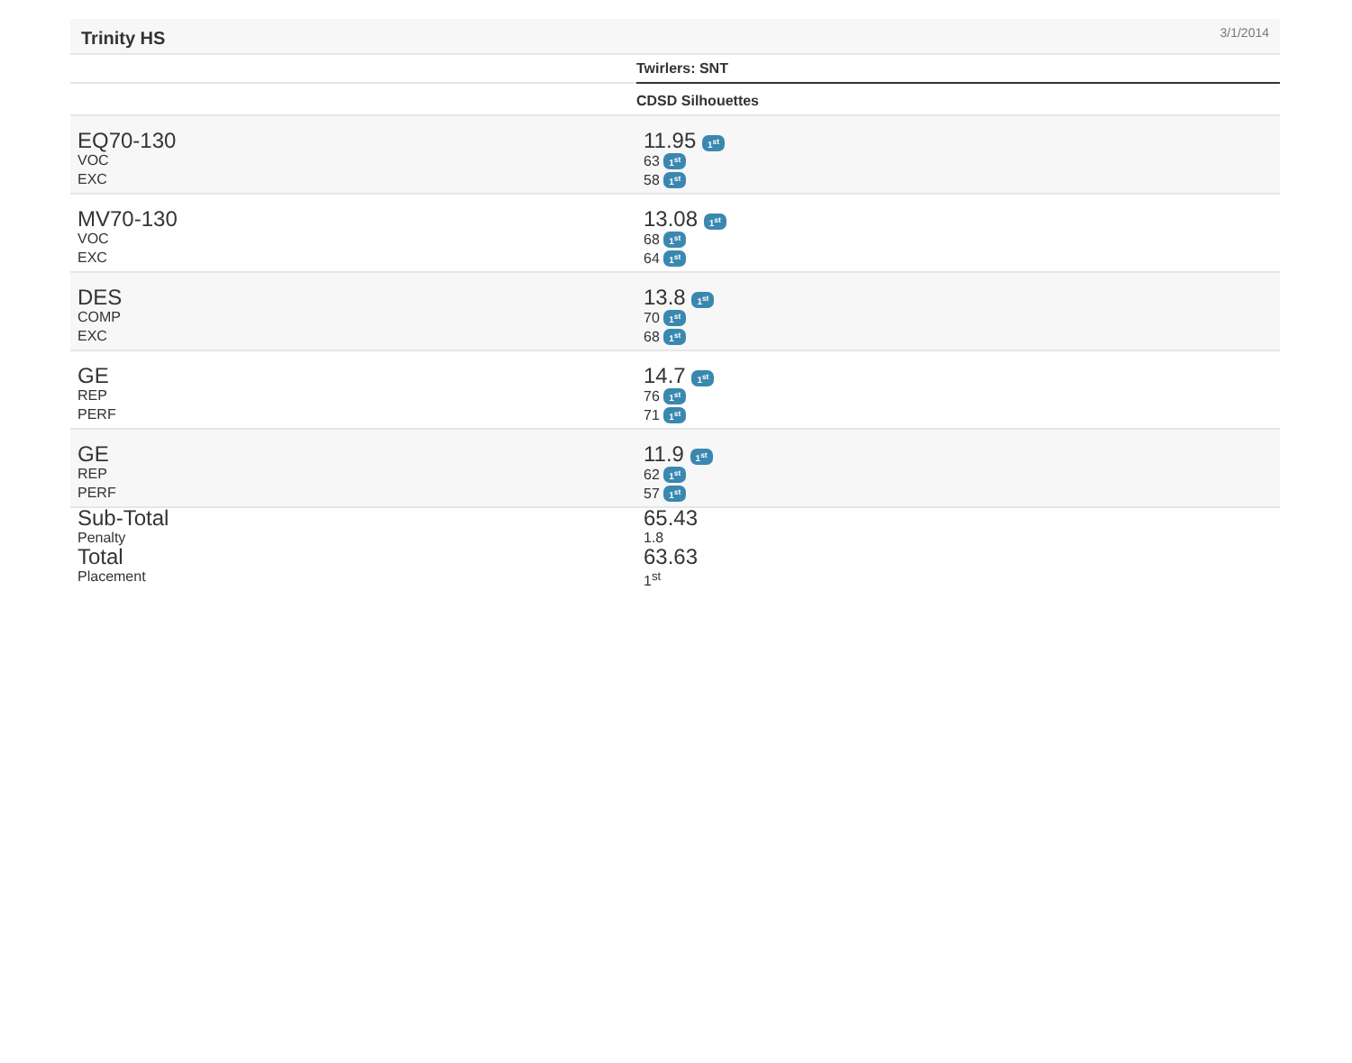Trinity HS 3/1/2014
| | Twirlers: SNT |
| | CDSD Silhouettes |
| EQ70-130 VOC EXC | 11.95 1<sup>st</sup> 63 1<sup>st</sup> 58 1<sup>st</sup> |
| MV70-130 VOC EXC | 13.08 1<sup>st</sup> 68 1<sup>st</sup> 64 1<sup>st</sup> |
| DES COMP EXC | 13.8 1<sup>st</sup> 70 1<sup>st</sup> 68 1<sup>st</sup> |
| GE REP PERF | 14.7 1<sup>st</sup> 76 1<sup>st</sup> 71 1<sup>st</sup> |
| GE REP PERF | 11.9 1<sup>st</sup> 62 1<sup>st</sup> 57 1<sup>st</sup> |
| Sub-Total Penalty | 65.43 1.8 |
| Total Placement | 63.63 1<sup>st</sup> |